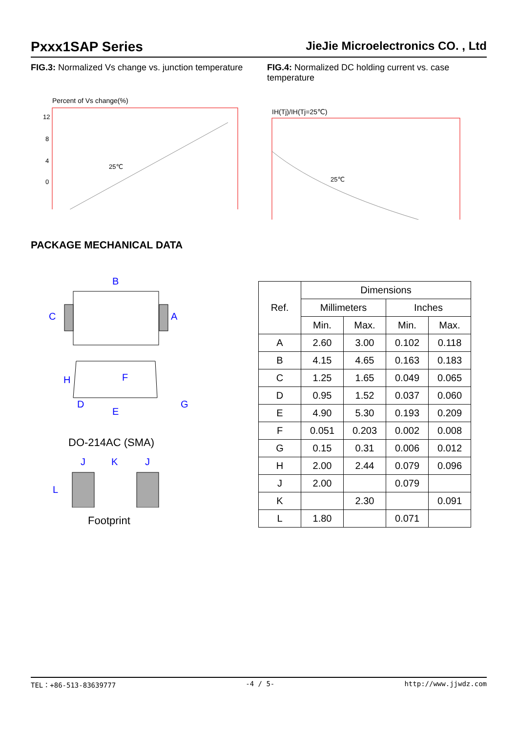Pxxx1SAP Series
JieJie Microelectronics CO. , Ltd
FIG.3: Normalized Vs change vs. junction temperature
Percent of Vs change(%)
12
8
4
0
25℃
FIG.4: Normalized DC holding current vs. case temperature
IH(Tj)/IH(Tj=25℃)
25℃
PACKAGE MECHANICAL DATA
B
C
A
H
F
D
E
G
DO-214AC (SMA)
J
K
J
L
Footprint
| Ref. | Dimensions | | | |
| --- | --- | --- | --- | --- |
| | Millimeters | | Inches | |
| | Min. | Max. | Min. | Max. |
| A | 2.60 | 3.00 | 0.102 | 0.118 |
| B | 4.15 | 4.65 | 0.163 | 0.183 |
| C | 1.25 | 1.65 | 0.049 | 0.065 |
| D | 0.95 | 1.52 | 0.037 | 0.060 |
| E | 4.90 | 5.30 | 0.193 | 0.209 |
| F | 0.051 | 0.203 | 0.002 | 0.008 |
| G | 0.15 | 0.31 | 0.006 | 0.012 |
| H | 2.00 | 2.44 | 0.079 | 0.096 |
| J | 2.00 | | 0.079 | |
| K | | 2.30 | | 0.091 |
| L | 1.80 | | 0.071 | |
TEL：+86-513-83639777 -4 / 5- http://www.jjwdz.com